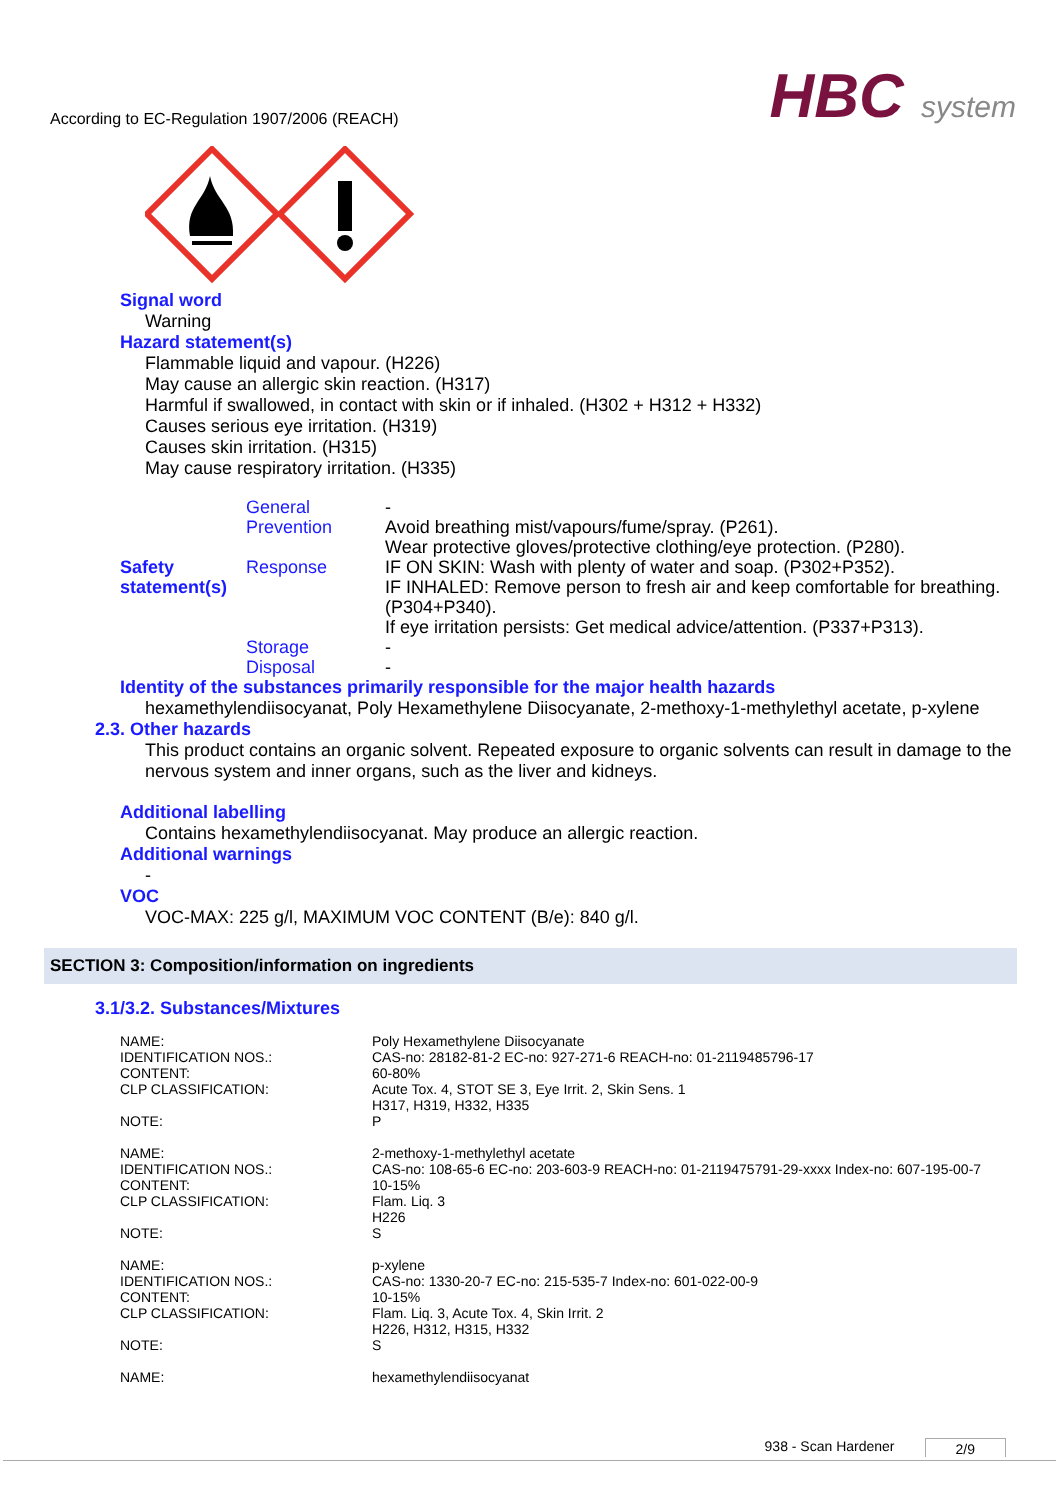According to EC-Regulation 1907/2006 (REACH)
HBC system
Signal word
Warning
Hazard statement(s)
Flammable liquid and vapour. (H226)
May cause an allergic skin reaction. (H317)
Harmful if swallowed, in contact with skin or if inhaled. (H302 + H312 + H332)
Causes serious eye irritation. (H319)
Causes skin irritation. (H315)
May cause respiratory irritation. (H335)
| | General | - |
| | Prevention | Avoid breathing mist/vapours/fume/spray. (P261). Wear protective gloves/protective clothing/eye protection. (P280). |
| Safety statement(s) | Response | IF ON SKIN: Wash with plenty of water and soap. (P302+P352). IF INHALED: Remove person to fresh air and keep comfortable for breathing. (P304+P340). If eye irritation persists: Get medical advice/attention. (P337+P313). |
| | Storage | - |
| | Disposal | - |
Identity of the substances primarily responsible for the major health hazards
hexamethylendiisocyanat, Poly Hexamethylene Diisocyanate, 2-methoxy-1-methylethyl acetate, p-xylene
2.3. Other hazards
This product contains an organic solvent. Repeated exposure to organic solvents can result in damage to the nervous system and inner organs, such as the liver and kidneys.
Additional labelling
Contains hexamethylendiisocyanat. May produce an allergic reaction.
Additional warnings
-
VOC
VOC-MAX: 225 g/l, MAXIMUM VOC CONTENT (B/e): 840 g/l.
SECTION 3: Composition/information on ingredients
3.1/3.2. Substances/Mixtures
| NAME: | Poly Hexamethylene Diisocyanate |
| IDENTIFICATION NOS.: | CAS-no: 28182-81-2 EC-no: 927-271-6 REACH-no: 01-2119485796-17 |
| CONTENT: | 60-80% |
| CLP CLASSIFICATION: | Acute Tox. 4, STOT SE 3, Eye Irrit. 2, Skin Sens. 1 H317, H319, H332, H335 |
| NOTE: | P |
| NAME: | 2-methoxy-1-methylethyl acetate |
| IDENTIFICATION NOS.: | CAS-no: 108-65-6 EC-no: 203-603-9 REACH-no: 01-2119475791-29-xxxx Index-no: 607-195-00-7 |
| CONTENT: | 10-15% |
| CLP CLASSIFICATION: | Flam. Liq. 3 H226 |
| NOTE: | S |
| NAME: | p-xylene |
| IDENTIFICATION NOS.: | CAS-no: 1330-20-7 EC-no: 215-535-7 Index-no: 601-022-00-9 |
| CONTENT: | 10-15% |
| CLP CLASSIFICATION: | Flam. Liq. 3, Acute Tox. 4, Skin Irrit. 2 H226, H312, H315, H332 |
| NOTE: | S |
| NAME: | hexamethylendiisocyanat |
938 - Scan Hardener 2/9